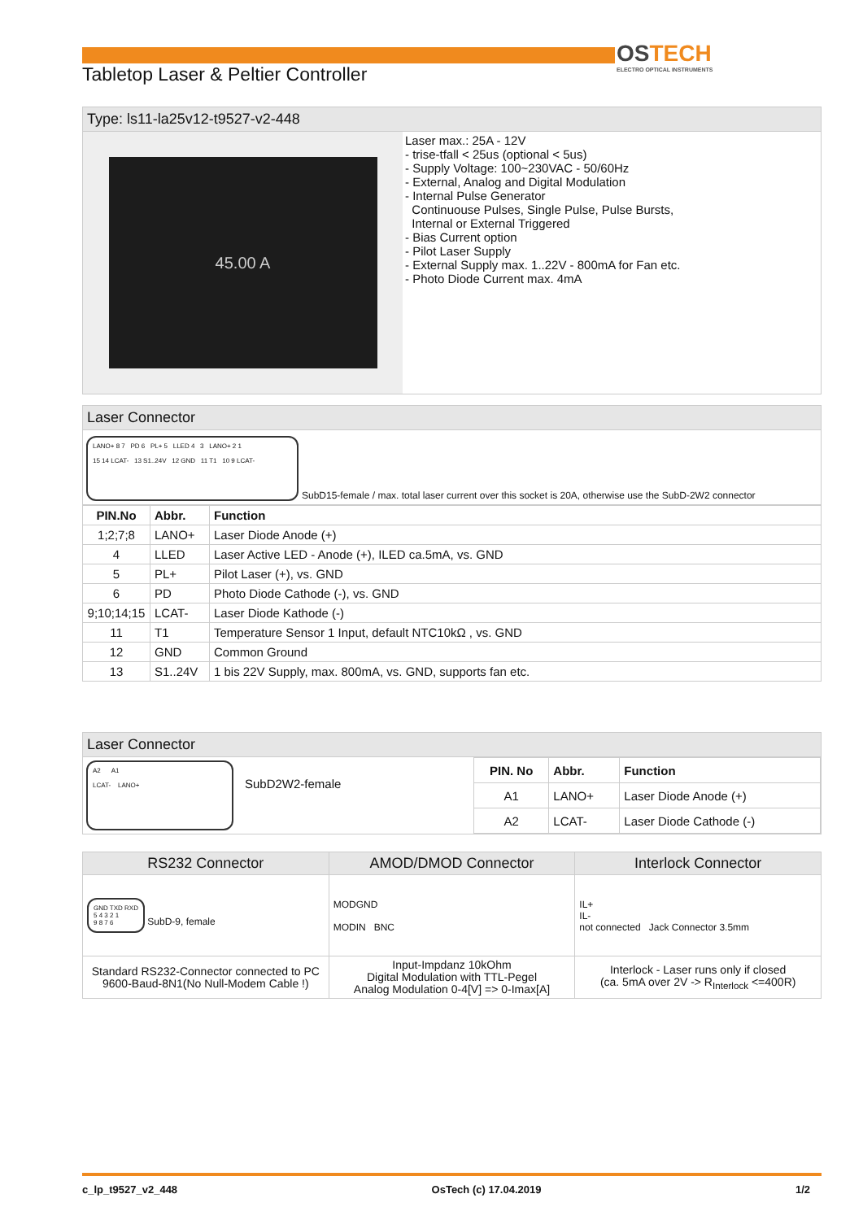OSTECH
ELECTRO OPTICAL INSTRUMENTS
Tabletop Laser & Peltier Controller
Type: ls11-la25v12-t9527-v2-448
45.00 A
Laser max.: 25A - 12V
- trise-tfall < 25us (optional < 5us)
- Supply Voltage: 100~230VAC - 50/60Hz
- External, Analog and Digital Modulation
- Internal Pulse Generator
Continuouse Pulses, Single Pulse, Pulse Bursts,
Internal or External Triggered
- Bias Current option
- Pilot Laser Supply
- External Supply max. 1..22V - 800mA for Fan etc.
- Photo Diode Current max. 4mA
Laser Connector
LANO+ 8 7 PD 6 PL+ 5 LLED 4 3 LANO+ 2 1
15 14 LCAT- 13 S1..24V 12 GND 11 T1 10 9 LCAT-
SubD15-female / max. total laser current over this socket is 20A, otherwise use the SubD-2W2 connector
| PIN.No | Abbr. | Function |
| --- | --- | --- |
| 1;2;7;8 | LANO+ | Laser Diode Anode (+) |
| 4 | LLED | Laser Active LED - Anode (+), ILED ca.5mA, vs. GND |
| 5 | PL+ | Pilot Laser (+), vs. GND |
| 6 | PD | Photo Diode Cathode (-), vs. GND |
| 9;10;14;15 | LCAT- | Laser Diode Kathode (-) |
| 11 | T1 | Temperature Sensor 1 Input, default NTC10kΩ , vs. GND |
| 12 | GND | Common Ground |
| 13 | S1..24V | 1 bis 22V Supply, max. 800mA, vs. GND, supports fan etc. |
Laser Connector
A2 A1
LCAT- LANO+
SubD2W2-female
| PIN. No | Abbr. | Function |
| --- | --- | --- |
| A1 | LANO+ | Laser Diode Anode (+) |
| A2 | LCAT- | Laser Diode Cathode (-) |
| RS232 Connector | AMOD/DMOD Connector | Interlock Connector |
| GND TXD RXD 5 4 3 2 1 9 8 7 6 SubD-9, female | MODGND MODIN BNC | IL+ IL- not connected Jack Connector 3.5mm |
| Standard RS232-Connector connected to PC 9600-Baud-8N1(No Null-Modem Cable !) | Input-Impdanz 10kOhm Digital Modulation with TTL-Pegel Analog Modulation 0-4[V] => 0-Imax[A] | Interlock - Laser runs only if closed (ca. 5mA over 2V -> R<sub>Interlock</sub> <=400R) |
c_lp_t9527_v2_448 OsTech (c) 17.04.2019 1/2